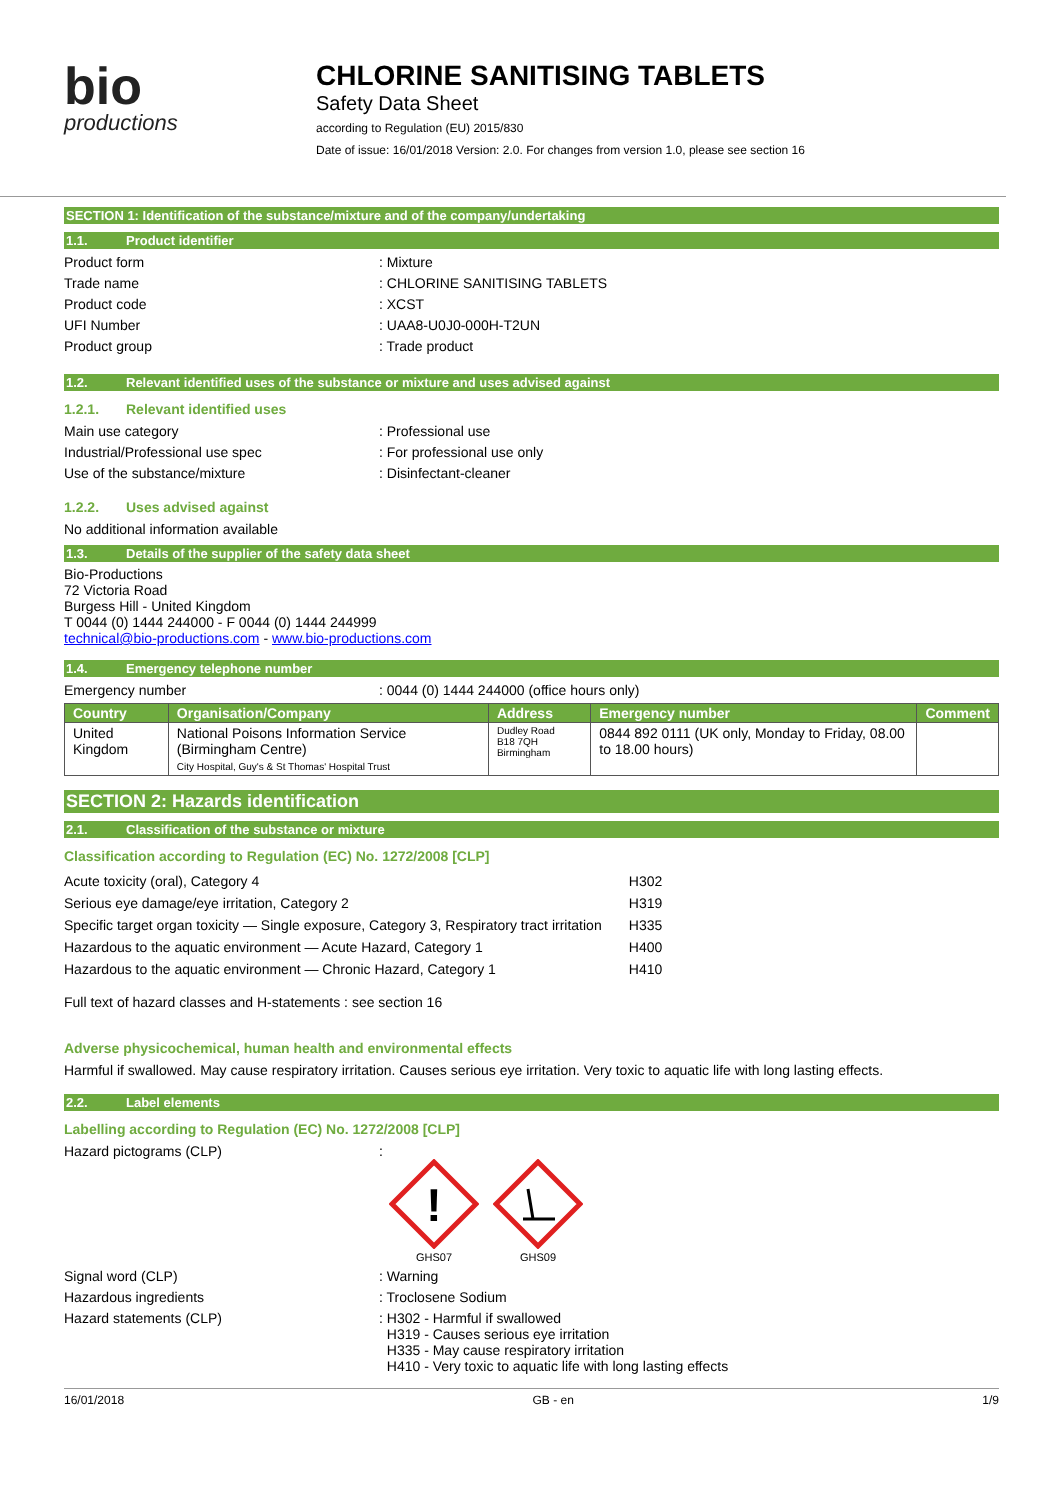bio
productions
CHLORINE SANITISING TABLETS
Safety Data Sheet
according to Regulation (EU) 2015/830
Date of issue: 16/01/2018 Version: 2.0. For changes from version 1.0, please see section 16
SECTION 1: Identification of the substance/mixture and of the company/undertaking
1.1. Product identifier
Product form : Mixture
Trade name : CHLORINE SANITISING TABLETS
Product code : XCST
UFI Number : UAA8-U0J0-000H-T2UN
Product group : Trade product
1.2. Relevant identified uses of the substance or mixture and uses advised against
1.2.1. Relevant identified uses
Main use category : Professional use
Industrial/Professional use spec : For professional use only
Use of the substance/mixture : Disinfectant-cleaner
1.2.2. Uses advised against
No additional information available
1.3. Details of the supplier of the safety data sheet
Bio-Productions
72 Victoria Road
Burgess Hill - United Kingdom
T 0044 (0) 1444 244000 - F 0044 (0) 1444 244999
technical@bio-productions.com - www.bio-productions.com
1.4. Emergency telephone number
Emergency number : 0044 (0) 1444 244000 (office hours only)
| Country | Organisation/Company | Address | Emergency number | Comment |
| --- | --- | --- | --- | --- |
| United Kingdom | National Poisons Information Service (Birmingham Centre) City Hospital, Guy's & St Thomas' Hospital Trust | Dudley Road B18 7QH Birmingham | 0844 892 0111 (UK only, Monday to Friday, 08.00 to 18.00 hours) | |
SECTION 2: Hazards identification
2.1. Classification of the substance or mixture
Classification according to Regulation (EC) No. 1272/2008 [CLP]
| Acute toxicity (oral), Category 4 | H302 |
| Serious eye damage/eye irritation, Category 2 | H319 |
| Specific target organ toxicity — Single exposure, Category 3, Respiratory tract irritation | H335 |
| Hazardous to the aquatic environment — Acute Hazard, Category 1 | H400 |
| Hazardous to the aquatic environment — Chronic Hazard, Category 1 | H410 |
Full text of hazard classes and H-statements : see section 16
Adverse physicochemical, human health and environmental effects
Harmful if swallowed. May cause respiratory irritation. Causes serious eye irritation. Very toxic to aquatic life with long lasting effects.
2.2. Label elements
Labelling according to Regulation (EC) No. 1272/2008 [CLP]
Hazard pictograms (CLP) :
!
GHS07
GHS09
Signal word (CLP) : Warning
Hazardous ingredients : Troclosene Sodium
Hazard statements (CLP) : H302 - Harmful if swallowed
H319 - Causes serious eye irritation
H335 - May cause respiratory irritation
H410 - Very toxic to aquatic life with long lasting effects
16/01/2018 GB - en 1/9